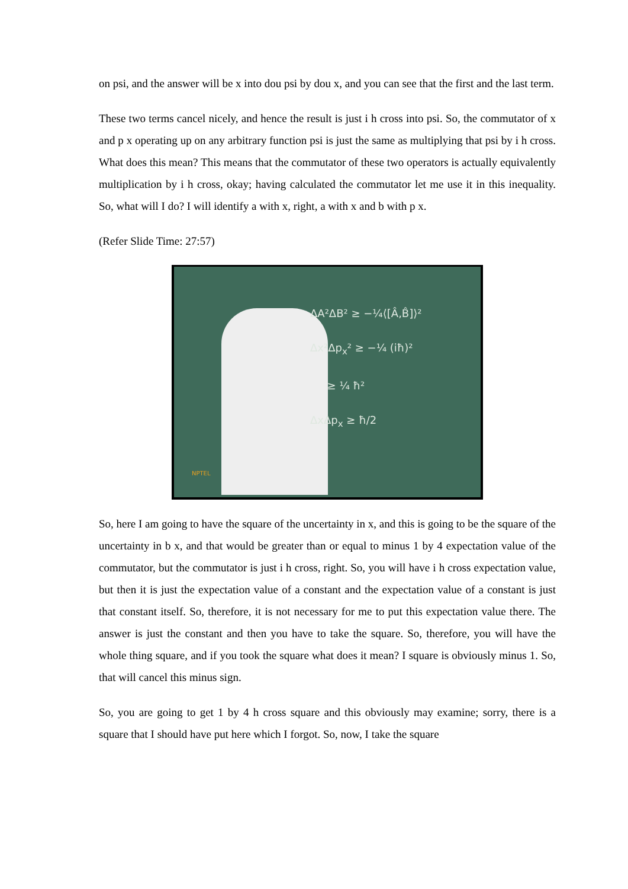on psi, and the answer will be x into dou psi by dou x, and you can see that the first and the last term.
These two terms cancel nicely, and hence the result is just i h cross into psi. So, the commutator of x and p x operating up on any arbitrary function psi is just the same as multiplying that psi by i h cross. What does this mean? This means that the commutator of these two operators is actually equivalently multiplication by i h cross, okay; having calculated the commutator let me use it in this inequality. So, what will I do? I will identify a with x, right, a with x and b with p x.
(Refer Slide Time: 27:57)
ΔA²ΔB² ≥ −¼⟨[Â,B̂]⟩²
Δx²Δp<sub>x</sub>² ≥ −¼ (iħ)²
≥ ¼ ħ²
ΔxΔp<sub>x</sub> ≥ ħ/2
NPTEL
So, here I am going to have the square of the uncertainty in x, and this is going to be the square of the uncertainty in b x, and that would be greater than or equal to minus 1 by 4 expectation value of the commutator, but the commutator is just i h cross, right. So, you will have i h cross expectation value, but then it is just the expectation value of a constant and the expectation value of a constant is just that constant itself. So, therefore, it is not necessary for me to put this expectation value there. The answer is just the constant and then you have to take the square. So, therefore, you will have the whole thing square, and if you took the square what does it mean? I square is obviously minus 1. So, that will cancel this minus sign.
So, you are going to get 1 by 4 h cross square and this obviously may examine; sorry, there is a square that I should have put here which I forgot. So, now, I take the square